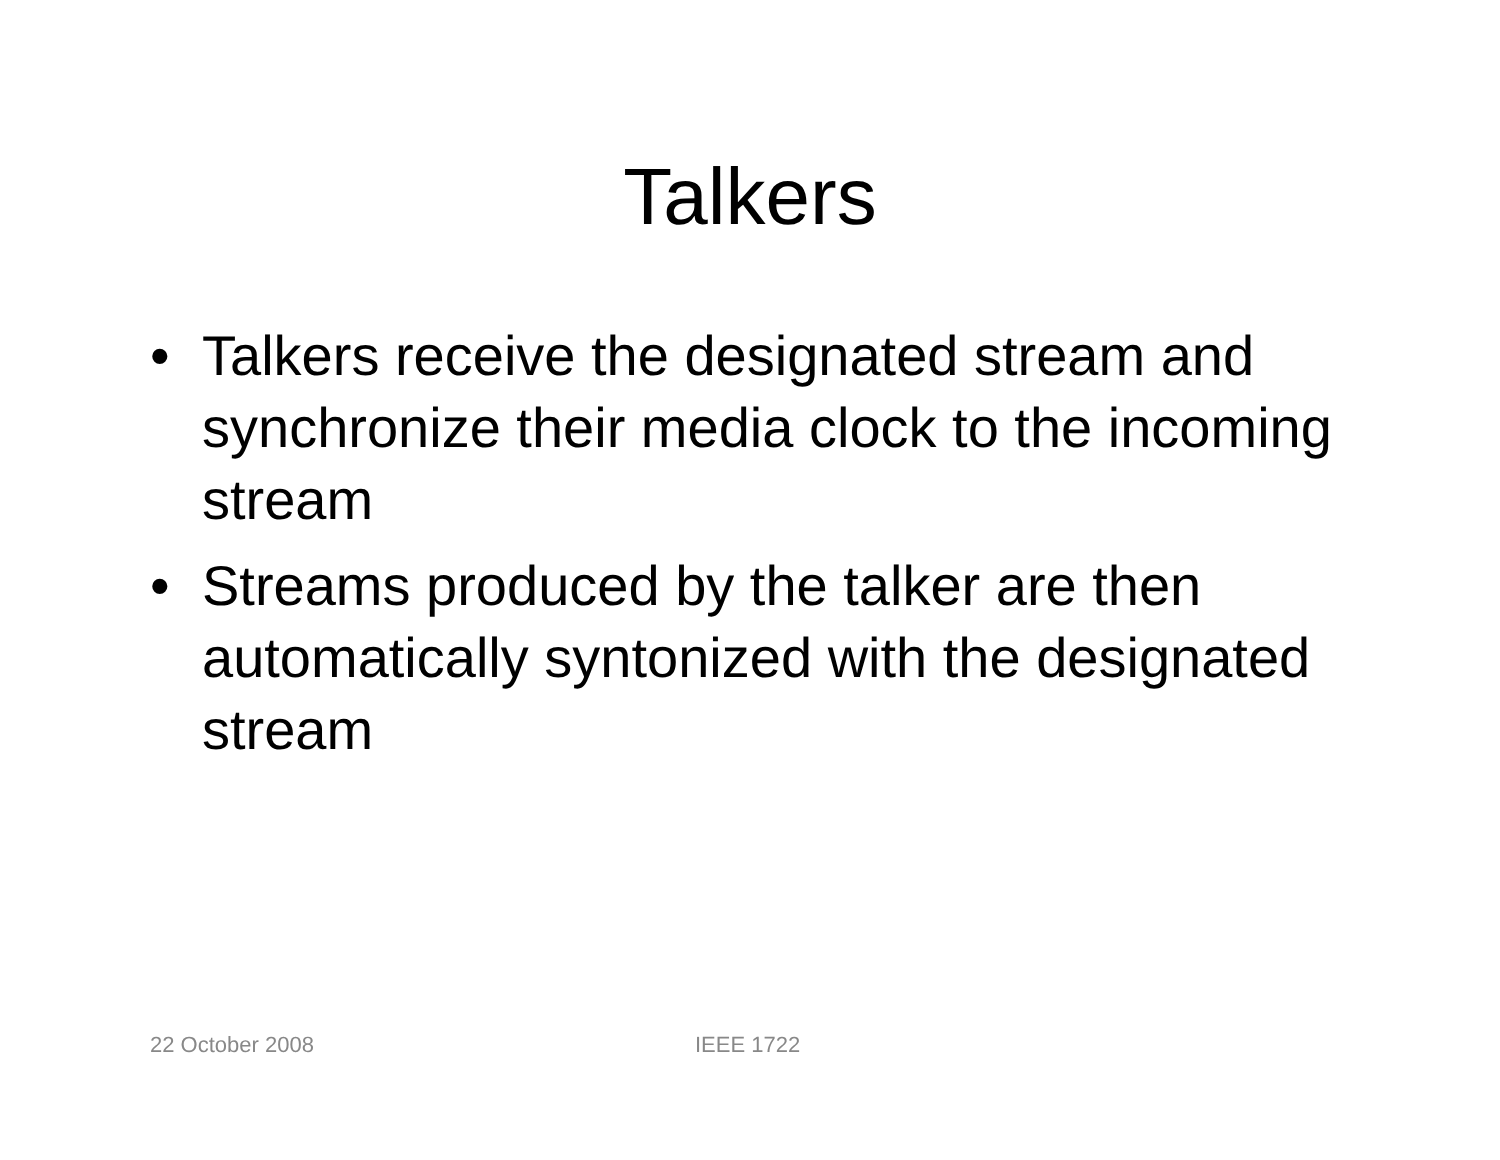Talkers
• Talkers receive the designated stream and synchronize their media clock to the incoming stream
• Streams produced by the talker are then automatically syntonized with the designated stream
22 October 2008 IEEE 1722